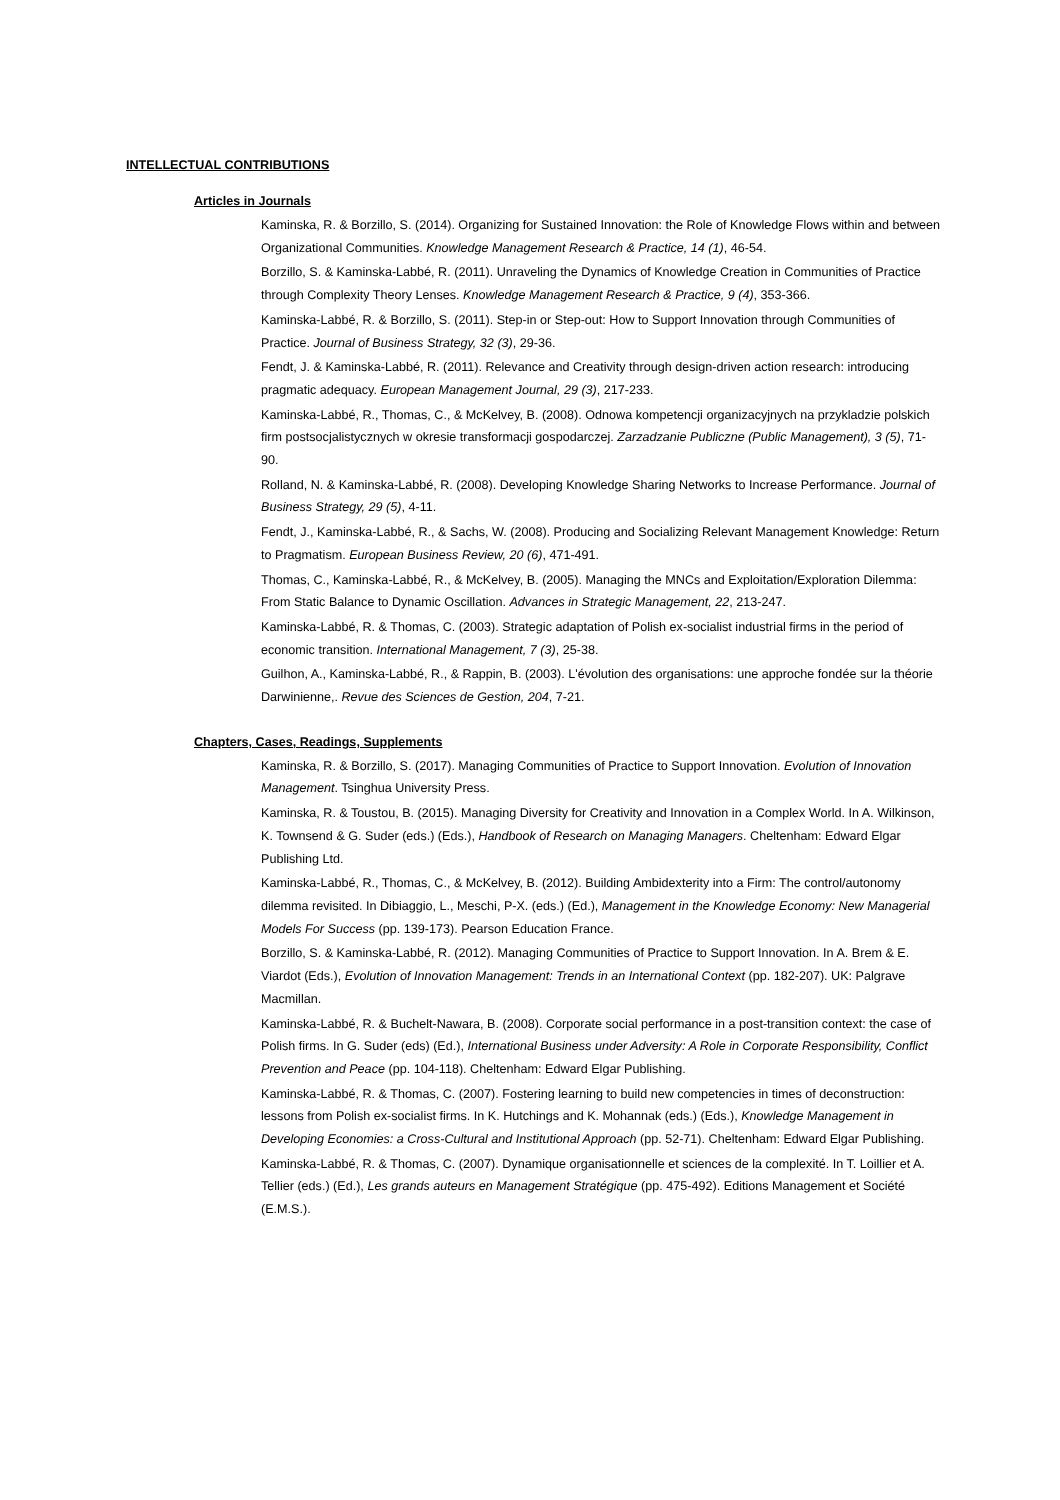INTELLECTUAL CONTRIBUTIONS
Articles in Journals
Kaminska, R. & Borzillo, S. (2014). Organizing for Sustained Innovation: the Role of Knowledge Flows within and between Organizational Communities. Knowledge Management Research & Practice, 14 (1), 46-54.
Borzillo, S. & Kaminska-Labbé, R. (2011). Unraveling the Dynamics of Knowledge Creation in Communities of Practice through Complexity Theory Lenses. Knowledge Management Research & Practice, 9 (4), 353-366.
Kaminska-Labbé, R. & Borzillo, S. (2011). Step-in or Step-out: How to Support Innovation through Communities of Practice. Journal of Business Strategy, 32 (3), 29-36.
Fendt, J. & Kaminska-Labbé, R. (2011). Relevance and Creativity through design-driven action research: introducing pragmatic adequacy. European Management Journal, 29 (3), 217-233.
Kaminska-Labbé, R., Thomas, C., & McKelvey, B. (2008). Odnowa kompetencji organizacyjnych na przykladzie polskich firm postsocjalistycznych w okresie transformacji gospodarczej. Zarzadzanie Publiczne (Public Management), 3 (5), 71-90.
Rolland, N. & Kaminska-Labbé, R. (2008). Developing Knowledge Sharing Networks to Increase Performance. Journal of Business Strategy, 29 (5), 4-11.
Fendt, J., Kaminska-Labbé, R., & Sachs, W. (2008). Producing and Socializing Relevant Management Knowledge: Return to Pragmatism. European Business Review, 20 (6), 471-491.
Thomas, C., Kaminska-Labbé, R., & McKelvey, B. (2005). Managing the MNCs and Exploitation/Exploration Dilemma: From Static Balance to Dynamic Oscillation. Advances in Strategic Management, 22, 213-247.
Kaminska-Labbé, R. & Thomas, C. (2003). Strategic adaptation of Polish ex-socialist industrial firms in the period of economic transition. International Management, 7 (3), 25-38.
Guilhon, A., Kaminska-Labbé, R., & Rappin, B. (2003). L'évolution des organisations: une approche fondée sur la théorie Darwinienne,. Revue des Sciences de Gestion, 204, 7-21.
Chapters, Cases, Readings, Supplements
Kaminska, R. & Borzillo, S. (2017). Managing Communities of Practice to Support Innovation. Evolution of Innovation Management. Tsinghua University Press.
Kaminska, R. & Toustou, B. (2015). Managing Diversity for Creativity and Innovation in a Complex World. In A. Wilkinson, K. Townsend & G. Suder (eds.) (Eds.), Handbook of Research on Managing Managers. Cheltenham: Edward Elgar Publishing Ltd.
Kaminska-Labbé, R., Thomas, C., & McKelvey, B. (2012). Building Ambidexterity into a Firm: The control/autonomy dilemma revisited. In Dibiaggio, L., Meschi, P-X. (eds.) (Ed.), Management in the Knowledge Economy: New Managerial Models For Success (pp. 139-173). Pearson Education France.
Borzillo, S. & Kaminska-Labbé, R. (2012). Managing Communities of Practice to Support Innovation. In A. Brem & E. Viardot (Eds.), Evolution of Innovation Management: Trends in an International Context (pp. 182-207). UK: Palgrave Macmillan.
Kaminska-Labbé, R. & Buchelt-Nawara, B. (2008). Corporate social performance in a post-transition context: the case of Polish firms. In G. Suder (eds) (Ed.), International Business under Adversity: A Role in Corporate Responsibility, Conflict Prevention and Peace (pp. 104-118). Cheltenham: Edward Elgar Publishing.
Kaminska-Labbé, R. & Thomas, C. (2007). Fostering learning to build new competencies in times of deconstruction: lessons from Polish ex-socialist firms. In K. Hutchings and K. Mohannak (eds.) (Eds.), Knowledge Management in Developing Economies: a Cross-Cultural and Institutional Approach (pp. 52-71). Cheltenham: Edward Elgar Publishing.
Kaminska-Labbé, R. & Thomas, C. (2007). Dynamique organisationnelle et sciences de la complexité. In T. Loillier et A. Tellier (eds.) (Ed.), Les grands auteurs en Management Stratégique (pp. 475-492). Editions Management et Société (E.M.S.).